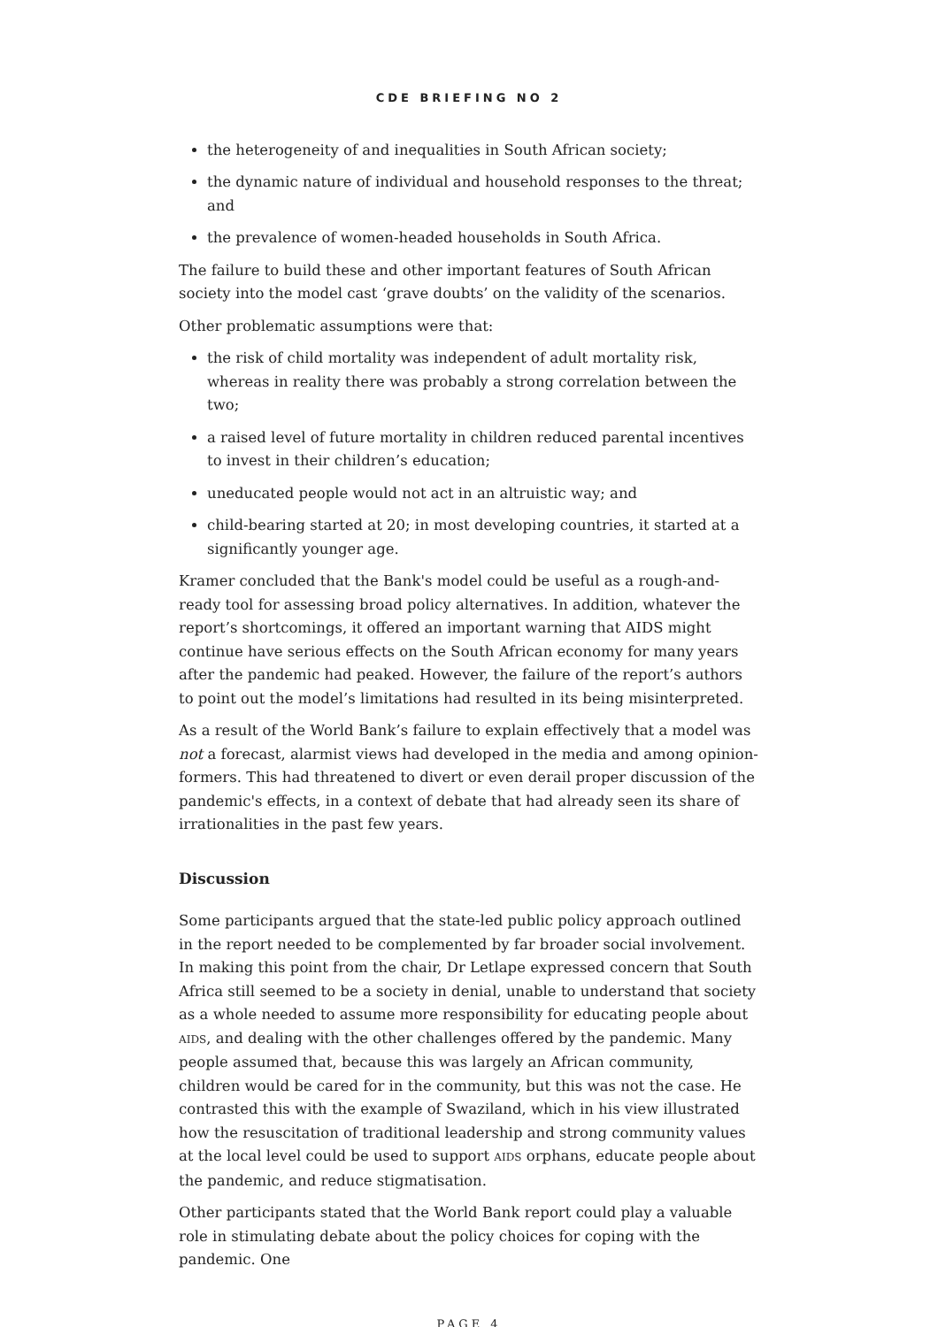CDE BRIEFING NO 2
the heterogeneity of and inequalities in South African society;
the dynamic nature of individual and household responses to the threat; and
the prevalence of women-headed households in South Africa.
The failure to build these and other important features of South African society into the model cast ‘grave doubts’ on the validity of the scenarios.
Other problematic assumptions were that:
the risk of child mortality was independent of adult mortality risk, whereas in reality there was probably a strong correlation between the two;
a raised level of future mortality in children reduced parental incentives to invest in their children’s education;
uneducated people would not act in an altruistic way; and
child-bearing started at 20; in most developing countries, it started at a significantly younger age.
Kramer concluded that the Bank's model could be useful as a rough-and-ready tool for assessing broad policy alternatives. In addition, whatever the report’s shortcomings, it offered an important warning that AIDS might continue have serious effects on the South African economy for many years after the pandemic had peaked. However, the failure of the report’s authors to point out the model’s limitations had resulted in its being misinterpreted.
As a result of the World Bank’s failure to explain effectively that a model was not a forecast, alarmist views had developed in the media and among opinion-formers. This had threatened to divert or even derail proper discussion of the pandemic's effects, in a context of debate that had already seen its share of irrationalities in the past few years.
Discussion
Some participants argued that the state-led public policy approach outlined in the report needed to be complemented by far broader social involvement. In making this point from the chair, Dr Letlape expressed concern that South Africa still seemed to be a society in denial, unable to understand that society as a whole needed to assume more responsibility for educating people about AIDS, and dealing with the other challenges offered by the pandemic. Many people assumed that, because this was largely an African community, children would be cared for in the community, but this was not the case. He contrasted this with the example of Swaziland, which in his view illustrated how the resuscitation of traditional leadership and strong community values at the local level could be used to support AIDS orphans, educate people about the pandemic, and reduce stigmatisation.
Other participants stated that the World Bank report could play a valuable role in stimulating debate about the policy choices for coping with the pandemic. One
PAGE 4